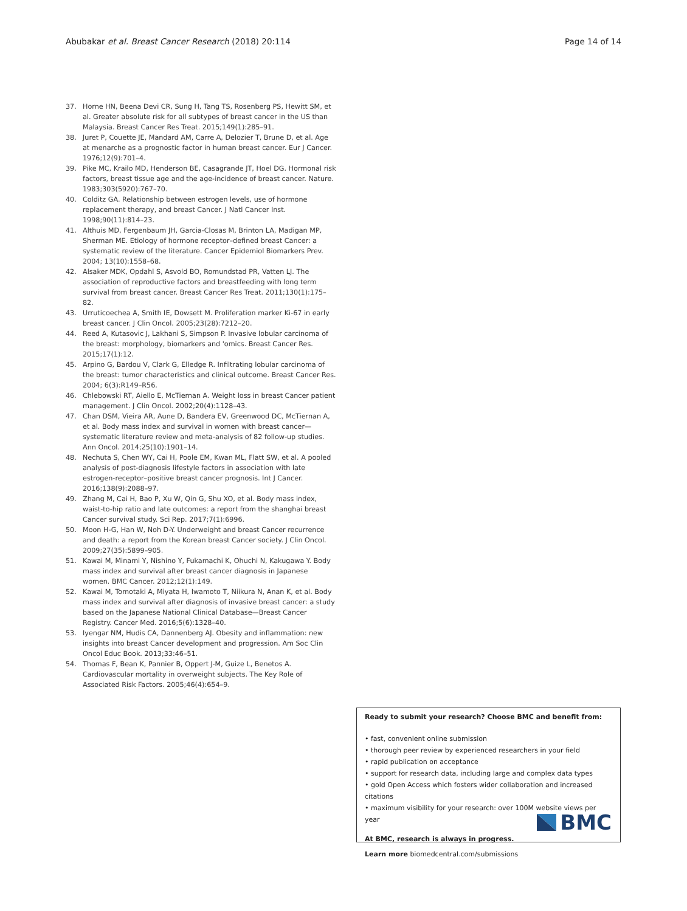Abubakar et al. Breast Cancer Research (2018) 20:114 Page 14 of 14
37. Horne HN, Beena Devi CR, Sung H, Tang TS, Rosenberg PS, Hewitt SM, et al. Greater absolute risk for all subtypes of breast cancer in the US than Malaysia. Breast Cancer Res Treat. 2015;149(1):285–91.
38. Juret P, Couette JE, Mandard AM, Carre A, Delozier T, Brune D, et al. Age at menarche as a prognostic factor in human breast cancer. Eur J Cancer. 1976;12(9):701–4.
39. Pike MC, Krailo MD, Henderson BE, Casagrande JT, Hoel DG. Hormonal risk factors, breast tissue age and the age-incidence of breast cancer. Nature. 1983;303(5920):767–70.
40. Colditz GA. Relationship between estrogen levels, use of hormone replacement therapy, and breast Cancer. J Natl Cancer Inst. 1998;90(11):814–23.
41. Althuis MD, Fergenbaum JH, Garcia-Closas M, Brinton LA, Madigan MP, Sherman ME. Etiology of hormone receptor–defined breast Cancer: a systematic review of the literature. Cancer Epidemiol Biomarkers Prev. 2004; 13(10):1558–68.
42. Alsaker MDK, Opdahl S, Asvold BO, Romundstad PR, Vatten LJ. The association of reproductive factors and breastfeeding with long term survival from breast cancer. Breast Cancer Res Treat. 2011;130(1):175–82.
43. Urruticoechea A, Smith IE, Dowsett M. Proliferation marker Ki-67 in early breast cancer. J Clin Oncol. 2005;23(28):7212–20.
44. Reed A, Kutasovic J, Lakhani S, Simpson P. Invasive lobular carcinoma of the breast: morphology, biomarkers and 'omics. Breast Cancer Res. 2015;17(1):12.
45. Arpino G, Bardou V, Clark G, Elledge R. Infiltrating lobular carcinoma of the breast: tumor characteristics and clinical outcome. Breast Cancer Res. 2004; 6(3):R149–R56.
46. Chlebowski RT, Aiello E, McTiernan A. Weight loss in breast Cancer patient management. J Clin Oncol. 2002;20(4):1128–43.
47. Chan DSM, Vieira AR, Aune D, Bandera EV, Greenwood DC, McTiernan A, et al. Body mass index and survival in women with breast cancer—systematic literature review and meta-analysis of 82 follow-up studies. Ann Oncol. 2014;25(10):1901–14.
48. Nechuta S, Chen WY, Cai H, Poole EM, Kwan ML, Flatt SW, et al. A pooled analysis of post-diagnosis lifestyle factors in association with late estrogen-receptor–positive breast cancer prognosis. Int J Cancer. 2016;138(9):2088–97.
49. Zhang M, Cai H, Bao P, Xu W, Qin G, Shu XO, et al. Body mass index, waist-to-hip ratio and late outcomes: a report from the shanghai breast Cancer survival study. Sci Rep. 2017;7(1):6996.
50. Moon H-G, Han W, Noh D-Y. Underweight and breast Cancer recurrence and death: a report from the Korean breast Cancer society. J Clin Oncol. 2009;27(35):5899–905.
51. Kawai M, Minami Y, Nishino Y, Fukamachi K, Ohuchi N, Kakugawa Y. Body mass index and survival after breast cancer diagnosis in Japanese women. BMC Cancer. 2012;12(1):149.
52. Kawai M, Tomotaki A, Miyata H, Iwamoto T, Niikura N, Anan K, et al. Body mass index and survival after diagnosis of invasive breast cancer: a study based on the Japanese National Clinical Database—Breast Cancer Registry. Cancer Med. 2016;5(6):1328–40.
53. Iyengar NM, Hudis CA, Dannenberg AJ. Obesity and inflammation: new insights into breast Cancer development and progression. Am Soc Clin Oncol Educ Book. 2013;33:46–51.
54. Thomas F, Bean K, Pannier B, Oppert J-M, Guize L, Benetos A. Cardiovascular mortality in overweight subjects. The Key Role of Associated Risk Factors. 2005;46(4):654–9.
Ready to submit your research? Choose BMC and benefit from:
• fast, convenient online submission
• thorough peer review by experienced researchers in your field
• rapid publication on acceptance
• support for research data, including large and complex data types
• gold Open Access which fosters wider collaboration and increased citations
• maximum visibility for your research: over 100M website views per year
At BMC, research is always in progress.
Learn more biomedcentral.com/submissions
BMC